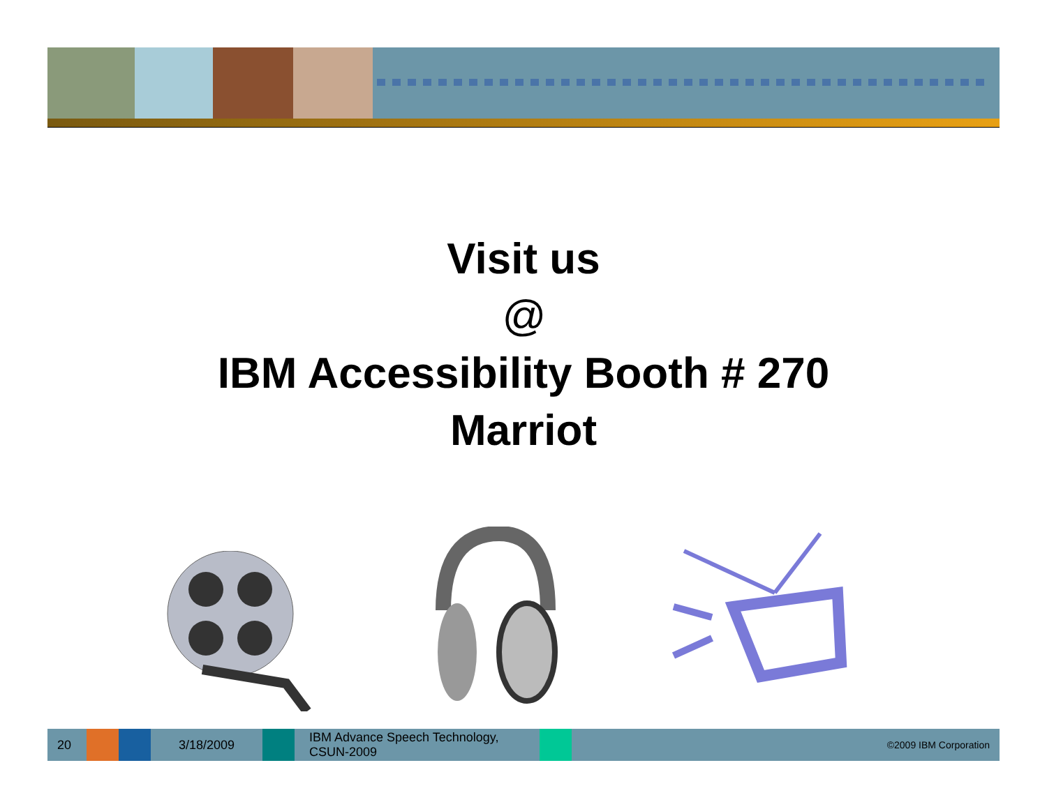Visit us
@
IBM Accessibility Booth # 270
Marriot
20 3/18/2009
IBM Advance Speech Technology,
CSUN-2009
©2009 IBM Corporation